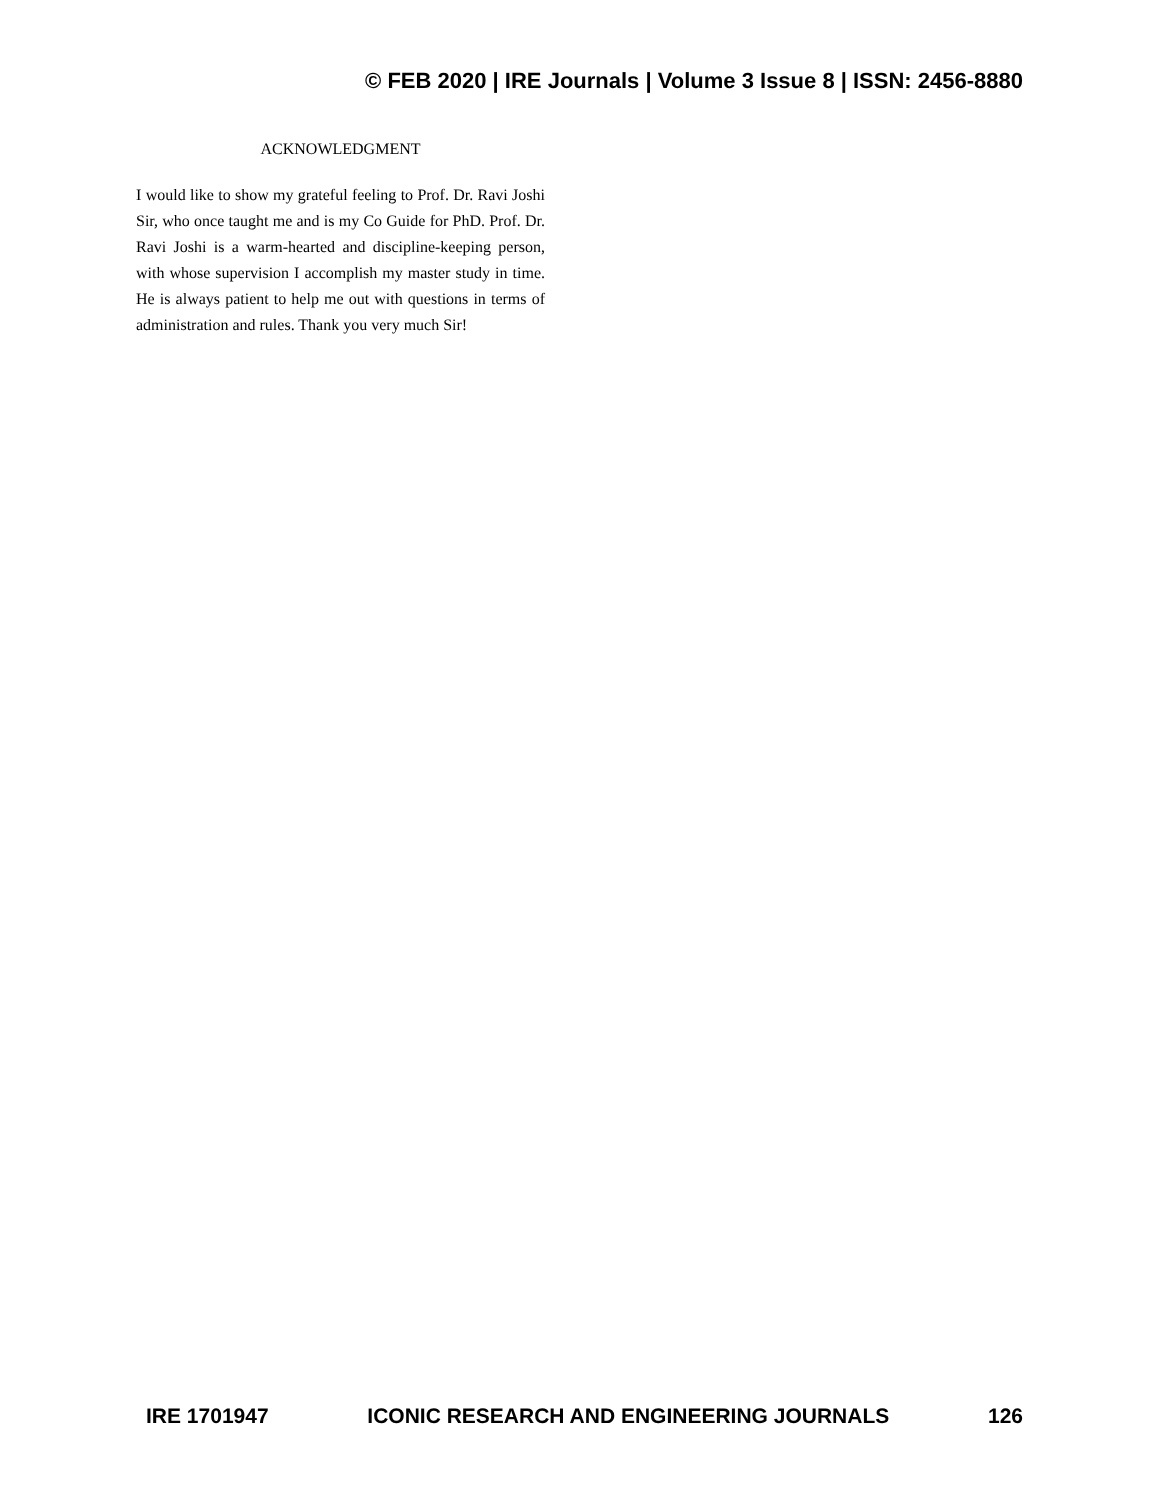© FEB 2020 | IRE Journals | Volume 3 Issue 8 | ISSN: 2456-8880
ACKNOWLEDGMENT
I would like to show my grateful feeling to Prof. Dr. Ravi Joshi Sir, who once taught me and is my Co Guide for PhD. Prof. Dr. Ravi Joshi is a warm-hearted and discipline-keeping person, with whose supervision I accomplish my master study in time. He is always patient to help me out with questions in terms of administration and rules. Thank you very much Sir!
IRE 1701947 ICONIC RESEARCH AND ENGINEERING JOURNALS 126